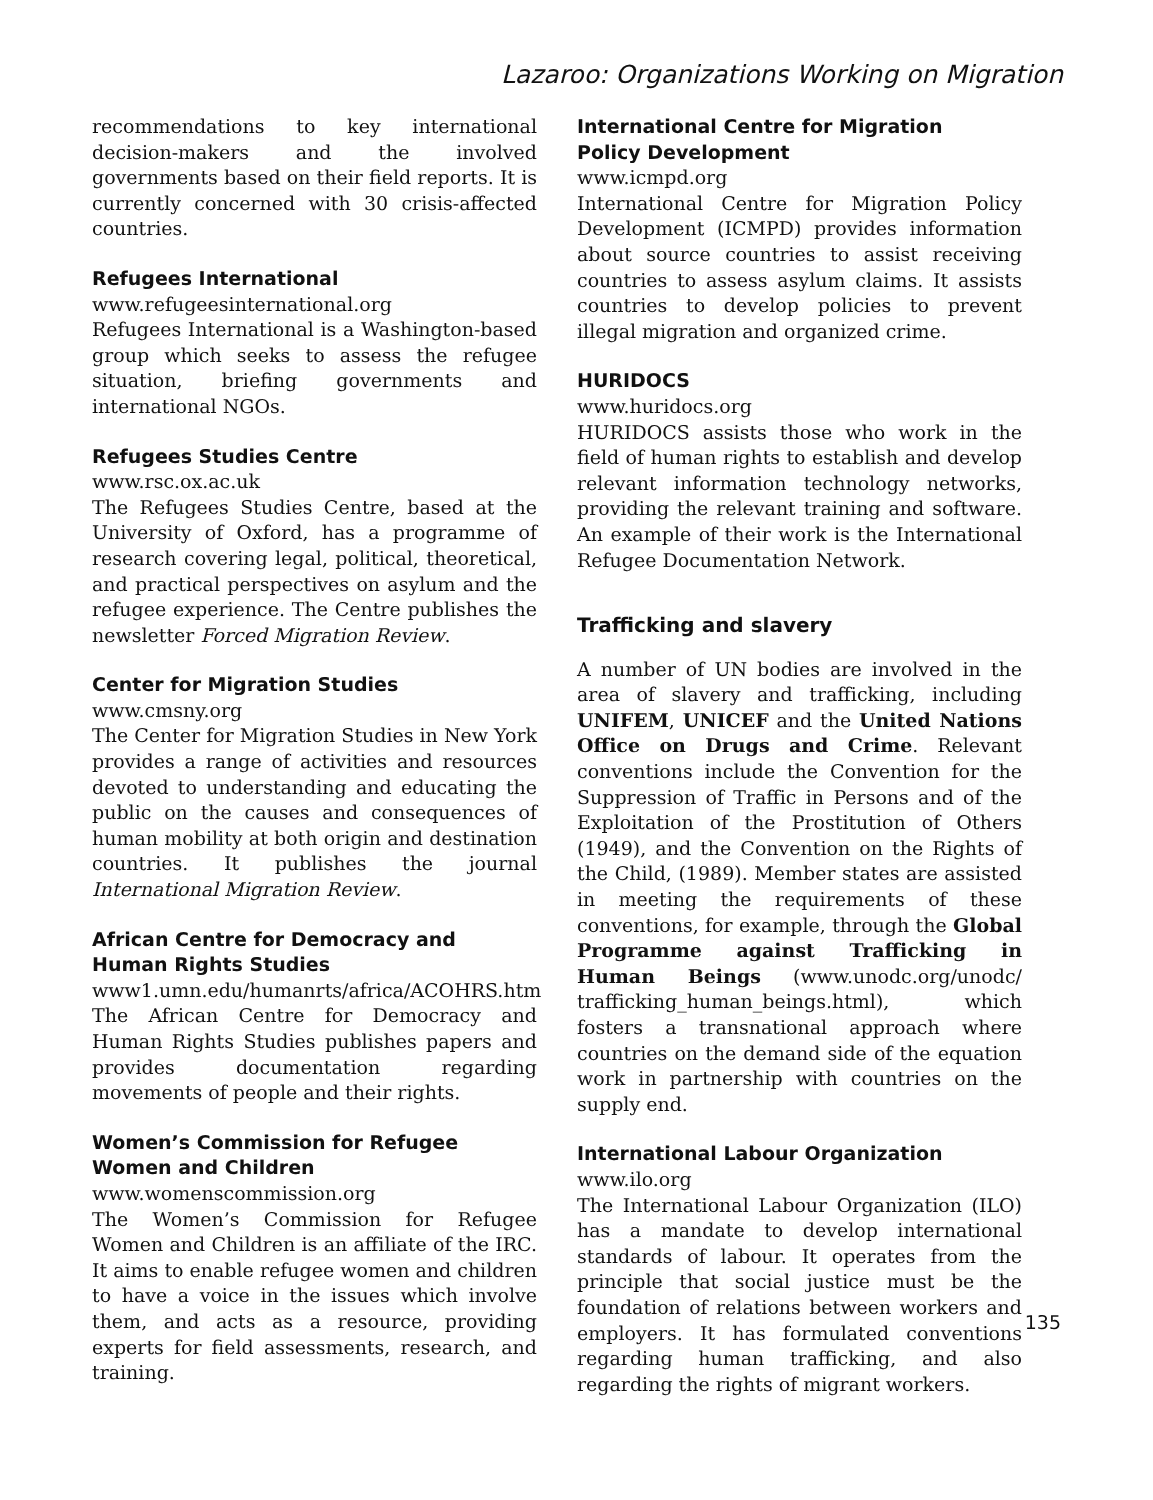Lazaroo: Organizations Working on Migration
recommendations to key international decision-makers and the involved governments based on their field reports. It is currently concerned with 30 crisis-affected countries.
Refugees International
www.refugeesinternational.org
Refugees International is a Washington-based group which seeks to assess the refugee situation, briefing governments and international NGOs.
Refugees Studies Centre
www.rsc.ox.ac.uk
The Refugees Studies Centre, based at the University of Oxford, has a programme of research covering legal, political, theoretical, and practical perspectives on asylum and the refugee experience. The Centre publishes the newsletter Forced Migration Review.
Center for Migration Studies
www.cmsny.org
The Center for Migration Studies in New York provides a range of activities and resources devoted to understanding and educating the public on the causes and consequences of human mobility at both origin and destination countries. It publishes the journal International Migration Review.
African Centre for Democracy and
Human Rights Studies
www1.umn.edu/humanrts/africa/ACOHRS.htm
The African Centre for Democracy and Human Rights Studies publishes papers and provides documentation regarding movements of people and their rights.
Women’s Commission for Refugee
Women and Children
www.womenscommission.org
The Women’s Commission for Refugee Women and Children is an affiliate of the IRC. It aims to enable refugee women and children to have a voice in the issues which involve them, and acts as a resource, providing experts for field assessments, research, and training.
International Centre for Migration
Policy Development
www.icmpd.org
International Centre for Migration Policy Development (ICMPD) provides information about source countries to assist receiving countries to assess asylum claims. It assists countries to develop policies to prevent illegal migration and organized crime.
HURIDOCS
www.huridocs.org
HURIDOCS assists those who work in the field of human rights to establish and develop relevant information technology networks, providing the relevant training and software. An example of their work is the International Refugee Documentation Network.
Trafficking and slavery
A number of UN bodies are involved in the area of slavery and trafficking, including UNIFEM, UNICEF and the United Nations Office on Drugs and Crime. Relevant conventions include the Convention for the Suppression of Traffic in Persons and of the Exploitation of the Prostitution of Others (1949), and the Convention on the Rights of the Child, (1989). Member states are assisted in meeting the requirements of these conventions, for example, through the Global Programme against Trafficking in Human Beings (www.unodc.org/unodc/ trafficking_human_beings.html), which fosters a transnational approach where countries on the demand side of the equation work in partnership with countries on the supply end.
International Labour Organization
www.ilo.org
The International Labour Organization (ILO) has a mandate to develop international standards of labour. It operates from the principle that social justice must be the foundation of relations between workers and employers. It has formulated conventions regarding human trafficking, and also regarding the rights of migrant workers.
135